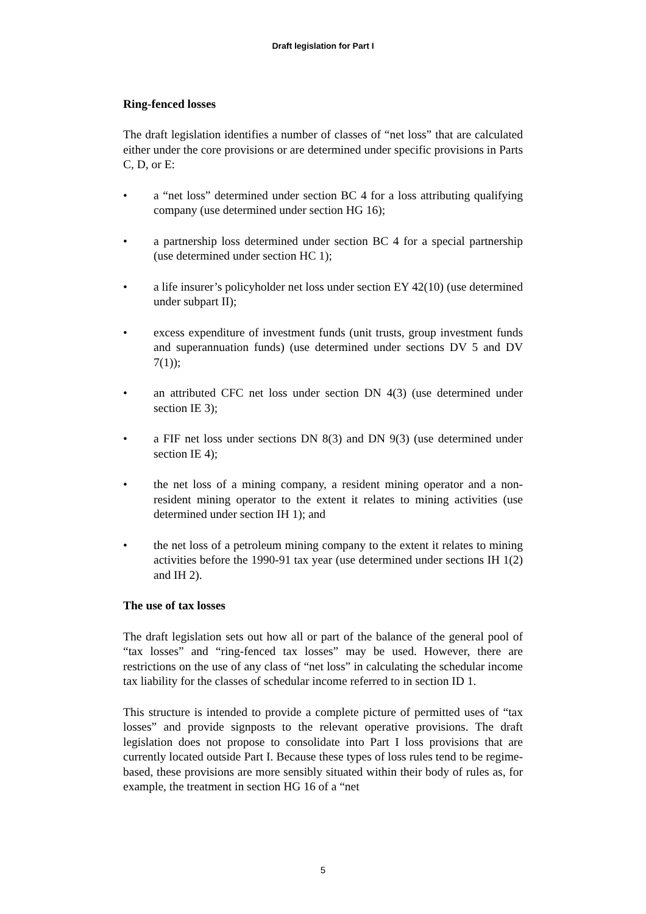Draft legislation for Part I
Ring-fenced losses
The draft legislation identifies a number of classes of “net loss” that are calculated either under the core provisions or are determined under specific provisions in Parts C, D, or E:
• a “net loss” determined under section BC 4 for a loss attributing qualifying company (use determined under section HG 16);
• a partnership loss determined under section BC 4 for a special partnership (use determined under section HC 1);
• a life insurer’s policyholder net loss under section EY 42(10) (use determined under subpart II);
• excess expenditure of investment funds (unit trusts, group investment funds and superannuation funds) (use determined under sections DV 5 and DV 7(1));
• an attributed CFC net loss under section DN 4(3) (use determined under section IE 3);
• a FIF net loss under sections DN 8(3) and DN 9(3) (use determined under section IE 4);
• the net loss of a mining company, a resident mining operator and a non-resident mining operator to the extent it relates to mining activities (use determined under section IH 1); and
• the net loss of a petroleum mining company to the extent it relates to mining activities before the 1990-91 tax year (use determined under sections IH 1(2) and IH 2).
The use of tax losses
The draft legislation sets out how all or part of the balance of the general pool of “tax losses” and “ring-fenced tax losses” may be used. However, there are restrictions on the use of any class of “net loss” in calculating the schedular income tax liability for the classes of schedular income referred to in section ID 1.
This structure is intended to provide a complete picture of permitted uses of “tax losses” and provide signposts to the relevant operative provisions. The draft legislation does not propose to consolidate into Part I loss provisions that are currently located outside Part I. Because these types of loss rules tend to be regime-based, these provisions are more sensibly situated within their body of rules as, for example, the treatment in section HG 16 of a “net
5